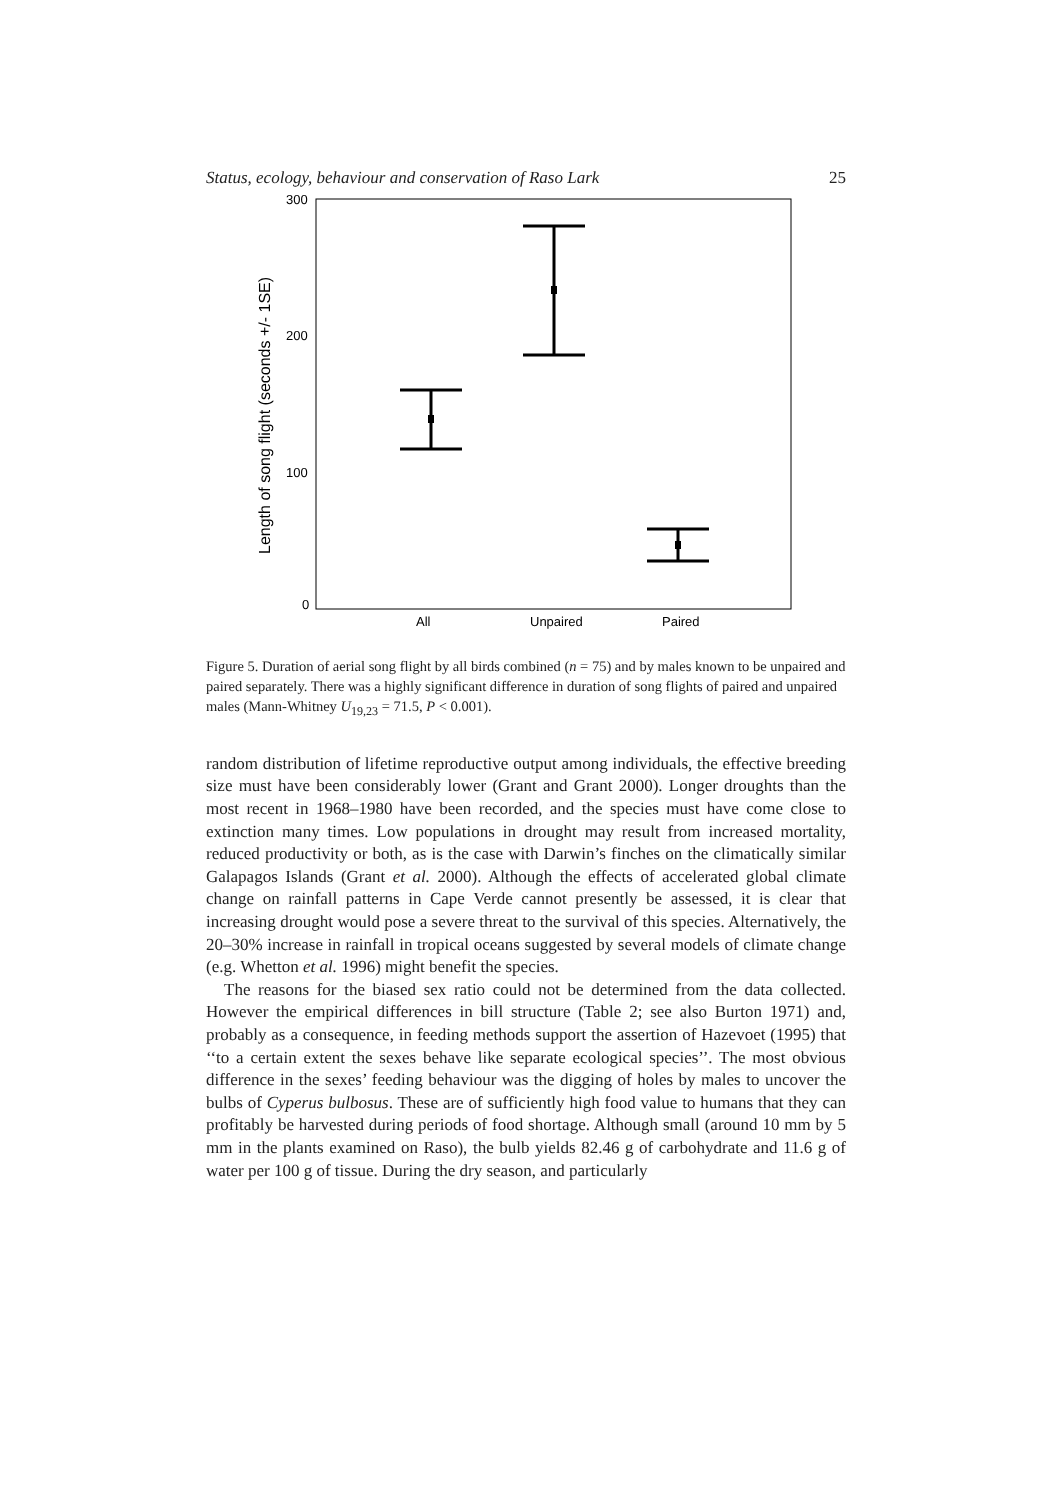Status, ecology, behaviour and conservation of Raso Lark 25
300
200
100
0
All
Unpaired
Paired
Length of song flight (seconds +/- 1SE)
Figure 5. Duration of aerial song flight by all birds combined (n = 75) and by males known to be unpaired and paired separately. There was a highly significant difference in duration of song flights of paired and unpaired males (Mann-Whitney U<sub>19,23</sub> = 71.5, P < 0.001).
random distribution of lifetime reproductive output among individuals, the effective breeding size must have been considerably lower (Grant and Grant 2000). Longer droughts than the most recent in 1968–1980 have been recorded, and the species must have come close to extinction many times. Low populations in drought may result from increased mortality, reduced productivity or both, as is the case with Darwin’s finches on the climatically similar Galapagos Islands (Grant et al. 2000). Although the effects of accelerated global climate change on rainfall patterns in Cape Verde cannot presently be assessed, it is clear that increasing drought would pose a severe threat to the survival of this species. Alternatively, the 20–30% increase in rainfall in tropical oceans suggested by several models of climate change (e.g. Whetton et al. 1996) might benefit the species.
The reasons for the biased sex ratio could not be determined from the data collected. However the empirical differences in bill structure (Table 2; see also Burton 1971) and, probably as a consequence, in feeding methods support the assertion of Hazevoet (1995) that ‘‘to a certain extent the sexes behave like separate ecological species’’. The most obvious difference in the sexes’ feeding behaviour was the digging of holes by males to uncover the bulbs of Cyperus bulbosus. These are of sufficiently high food value to humans that they can profitably be harvested during periods of food shortage. Although small (around 10 mm by 5 mm in the plants examined on Raso), the bulb yields 82.46 g of carbohydrate and 11.6 g of water per 100 g of tissue. During the dry season, and particularly